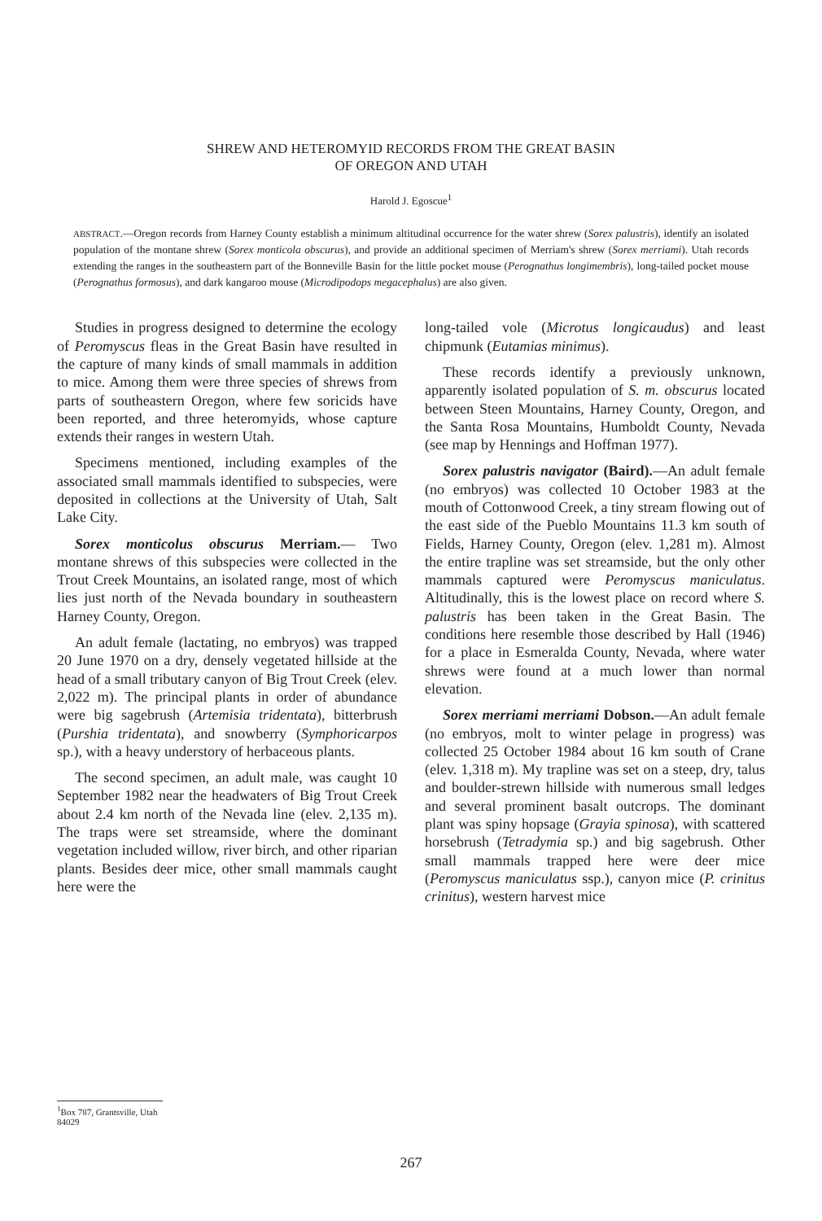SHREW AND HETEROMYID RECORDS FROM THE GREAT BASIN
OF OREGON AND UTAH
Harold J. Egoscue<sup>1</sup>
ABSTRACT.—Oregon records from Harney County establish a minimum altitudinal occurrence for the water shrew (Sorex palustris), identify an isolated population of the montane shrew (Sorex monticola obscurus), and provide an additional specimen of Merriam's shrew (Sorex merriami). Utah records extending the ranges in the southeastern part of the Bonneville Basin for the little pocket mouse (Perognathus longimembris), long-tailed pocket mouse (Perognathus formosus), and dark kangaroo mouse (Microdipodops megacephalus) are also given.
Studies in progress designed to determine the ecology of Peromyscus fleas in the Great Basin have resulted in the capture of many kinds of small mammals in addition to mice. Among them were three species of shrews from parts of southeastern Oregon, where few soricids have been reported, and three heteromyids, whose capture extends their ranges in western Utah.
Specimens mentioned, including examples of the associated small mammals identified to subspecies, were deposited in collections at the University of Utah, Salt Lake City.
Sorex monticolus obscurus Merriam.— Two montane shrews of this subspecies were collected in the Trout Creek Mountains, an isolated range, most of which lies just north of the Nevada boundary in southeastern Harney County, Oregon.
An adult female (lactating, no embryos) was trapped 20 June 1970 on a dry, densely vegetated hillside at the head of a small tributary canyon of Big Trout Creek (elev. 2,022 m). The principal plants in order of abundance were big sagebrush (Artemisia tridentata), bitterbrush (Purshia tridentata), and snowberry (Symphoricarpos sp.), with a heavy understory of herbaceous plants.
The second specimen, an adult male, was caught 10 September 1982 near the headwaters of Big Trout Creek about 2.4 km north of the Nevada line (elev. 2,135 m). The traps were set streamside, where the dominant vegetation included willow, river birch, and other riparian plants. Besides deer mice, other small mammals caught here were the
long-tailed vole (Microtus longicaudus) and least chipmunk (Eutamias minimus).
These records identify a previously unknown, apparently isolated population of S. m. obscurus located between Steen Mountains, Harney County, Oregon, and the Santa Rosa Mountains, Humboldt County, Nevada (see map by Hennings and Hoffman 1977).
Sorex palustris navigator (Baird).—An adult female (no embryos) was collected 10 October 1983 at the mouth of Cottonwood Creek, a tiny stream flowing out of the east side of the Pueblo Mountains 11.3 km south of Fields, Harney County, Oregon (elev. 1,281 m). Almost the entire trapline was set streamside, but the only other mammals captured were Peromyscus maniculatus. Altitudinally, this is the lowest place on record where S. palustris has been taken in the Great Basin. The conditions here resemble those described by Hall (1946) for a place in Esmeralda County, Nevada, where water shrews were found at a much lower than normal elevation.
Sorex merriami merriami Dobson.—An adult female (no embryos, molt to winter pelage in progress) was collected 25 October 1984 about 16 km south of Crane (elev. 1,318 m). My trapline was set on a steep, dry, talus and boulder-strewn hillside with numerous small ledges and several prominent basalt outcrops. The dominant plant was spiny hopsage (Grayia spinosa), with scattered horsebrush (Tetradymia sp.) and big sagebrush. Other small mammals trapped here were deer mice (Peromyscus maniculatus ssp.), canyon mice (P. crinitus crinitus), western harvest mice
<sup>1</sup> Box 787, Grantsville, Utah 84029
267